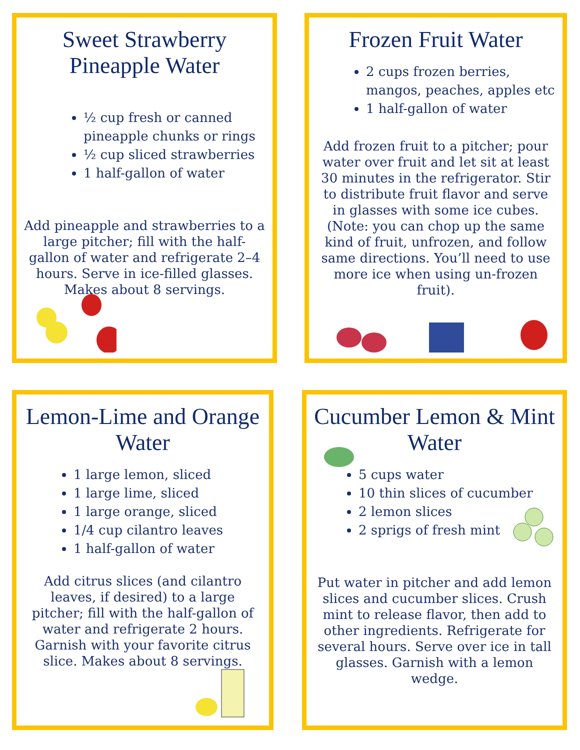Sweet Strawberry Pineapple Water
½ cup fresh or canned pineapple chunks or rings
½ cup sliced strawberries
1 half-gallon of water
Add pineapple and strawberries to a large pitcher; fill with the half-gallon of water and refrigerate 2–4 hours. Serve in ice-filled glasses. Makes about 8 servings.
Frozen Fruit Water
2 cups frozen berries, mangos, peaches, apples etc
1 half-gallon of water
Add frozen fruit to a pitcher; pour water over fruit and let sit at least 30 minutes in the refrigerator. Stir to distribute fruit flavor and serve in glasses with some ice cubes. (Note: you can chop up the same kind of fruit, unfrozen, and follow same directions. You’ll need to use more ice when using un-frozen fruit).
Lemon-Lime and Orange Water
1 large lemon, sliced
1 large lime, sliced
1 large orange, sliced
1/4 cup cilantro leaves
1 half-gallon of water
Add citrus slices (and cilantro leaves, if desired) to a large pitcher; fill with the half-gallon of water and refrigerate 2 hours. Garnish with your favorite citrus slice. Makes about 8 servings.
Cucumber Lemon & Mint Water
5 cups water
10 thin slices of cucumber
2 lemon slices
2 sprigs of fresh mint
Put water in pitcher and add lemon slices and cucumber slices. Crush mint to release flavor, then add to other ingredients. Refrigerate for several hours. Serve over ice in tall glasses. Garnish with a lemon wedge.